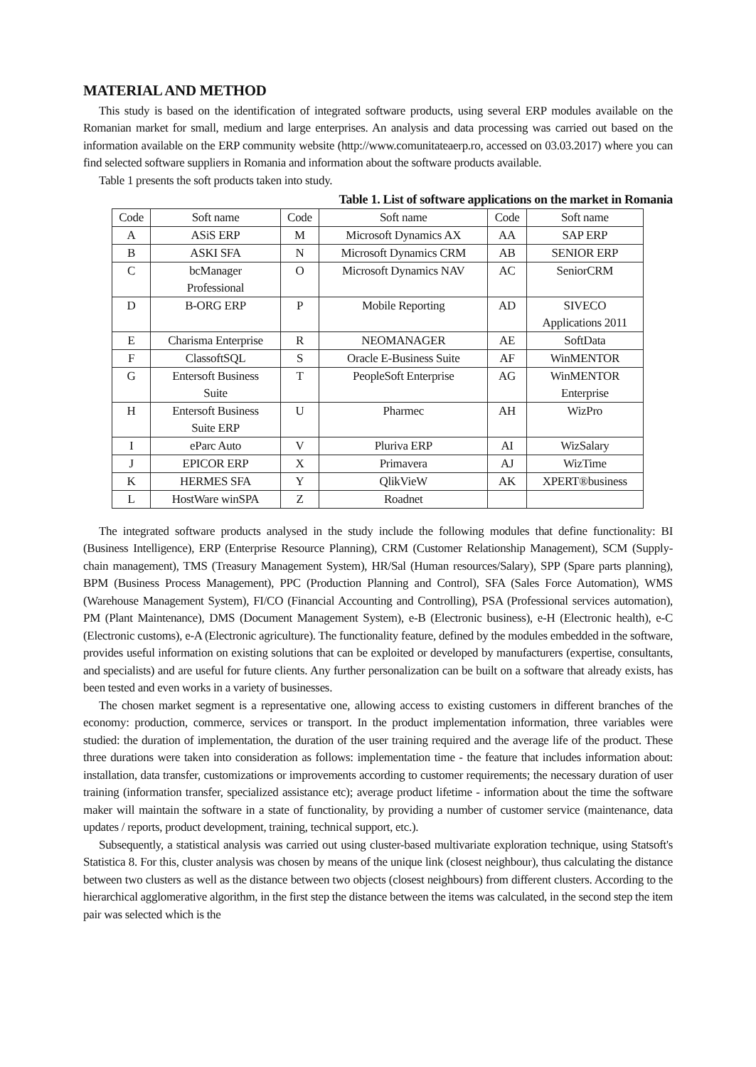MATERIAL AND METHOD
This study is based on the identification of integrated software products, using several ERP modules available on the Romanian market for small, medium and large enterprises. An analysis and data processing was carried out based on the information available on the ERP community website (http://www.comunitateaerp.ro, accessed on 03.03.2017) where you can find selected software suppliers in Romania and information about the software products available.
Table 1 presents the soft products taken into study.
Table 1. List of software applications on the market in Romania
| Code | Soft name | Code | Soft name | Code | Soft name |
| A | ASiS ERP | M | Microsoft Dynamics AX | AA | SAP ERP |
| B | ASKI SFA | N | Microsoft Dynamics CRM | AB | SENIOR ERP |
| C | bcManager Professional | O | Microsoft Dynamics NAV | AC | SeniorCRM |
| D | B-ORG ERP | P | Mobile Reporting | AD | SIVECO Applications 2011 |
| E | Charisma Enterprise | R | NEOMANAGER | AE | SoftData |
| F | ClassoftSQL | S | Oracle E-Business Suite | AF | WinMENTOR |
| G | Entersoft Business Suite | T | PeopleSoft Enterprise | AG | WinMENTOR Enterprise |
| H | Entersoft Business Suite ERP | U | Pharmec | AH | WizPro |
| I | eParc Auto | V | Pluriva ERP | AI | WizSalary |
| J | EPICOR ERP | X | Primavera | AJ | WizTime |
| K | HERMES SFA | Y | QlikVieW | AK | XPERT®business |
| L | HostWare winSPA | Z | Roadnet | | |
The integrated software products analysed in the study include the following modules that define functionality: BI (Business Intelligence), ERP (Enterprise Resource Planning), CRM (Customer Relationship Management), SCM (Supply-chain management), TMS (Treasury Management System), HR/Sal (Human resources/Salary), SPP (Spare parts planning), BPM (Business Process Management), PPC (Production Planning and Control), SFA (Sales Force Automation), WMS (Warehouse Management System), FI/CO (Financial Accounting and Controlling), PSA (Professional services automation), PM (Plant Maintenance), DMS (Document Management System), e-B (Electronic business), e-H (Electronic health), e-C (Electronic customs), e-A (Electronic agriculture). The functionality feature, defined by the modules embedded in the software, provides useful information on existing solutions that can be exploited or developed by manufacturers (expertise, consultants, and specialists) and are useful for future clients. Any further personalization can be built on a software that already exists, has been tested and even works in a variety of businesses.
The chosen market segment is a representative one, allowing access to existing customers in different branches of the economy: production, commerce, services or transport. In the product implementation information, three variables were studied: the duration of implementation, the duration of the user training required and the average life of the product. These three durations were taken into consideration as follows: implementation time - the feature that includes information about: installation, data transfer, customizations or improvements according to customer requirements; the necessary duration of user training (information transfer, specialized assistance etc); average product lifetime - information about the time the software maker will maintain the software in a state of functionality, by providing a number of customer service (maintenance, data updates / reports, product development, training, technical support, etc.).
Subsequently, a statistical analysis was carried out using cluster-based multivariate exploration technique, using Statsoft's Statistica 8. For this, cluster analysis was chosen by means of the unique link (closest neighbour), thus calculating the distance between two clusters as well as the distance between two objects (closest neighbours) from different clusters. According to the hierarchical agglomerative algorithm, in the first step the distance between the items was calculated, in the second step the item pair was selected which is the